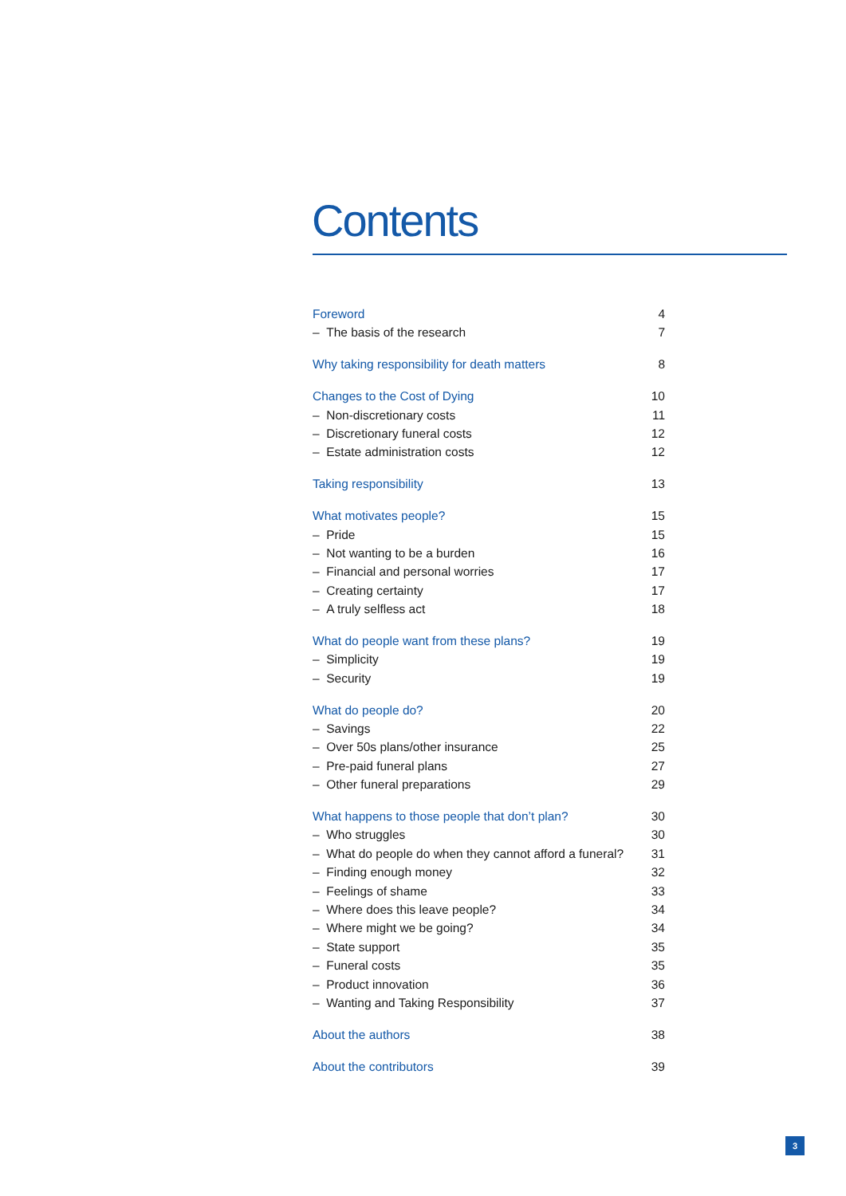Contents
Foreword 4
– The basis of the research 7
Why taking responsibility for death matters 8
Changes to the Cost of Dying 10
– Non-discretionary costs 11
– Discretionary funeral costs 12
– Estate administration costs 12
Taking responsibility 13
What motivates people? 15
– Pride 15
– Not wanting to be a burden 16
– Financial and personal worries 17
– Creating certainty 17
– A truly selfless act 18
What do people want from these plans? 19
– Simplicity 19
– Security 19
What do people do? 20
– Savings 22
– Over 50s plans/other insurance 25
– Pre-paid funeral plans 27
– Other funeral preparations 29
What happens to those people that don’t plan? 30
– Who struggles 30
– What do people do when they cannot afford a funeral? 31
– Finding enough money 32
– Feelings of shame 33
– Where does this leave people? 34
– Where might we be going? 34
– State support 35
– Funeral costs 35
– Product innovation 36
– Wanting and Taking Responsibility 37
About the authors 38
About the contributors 39
3